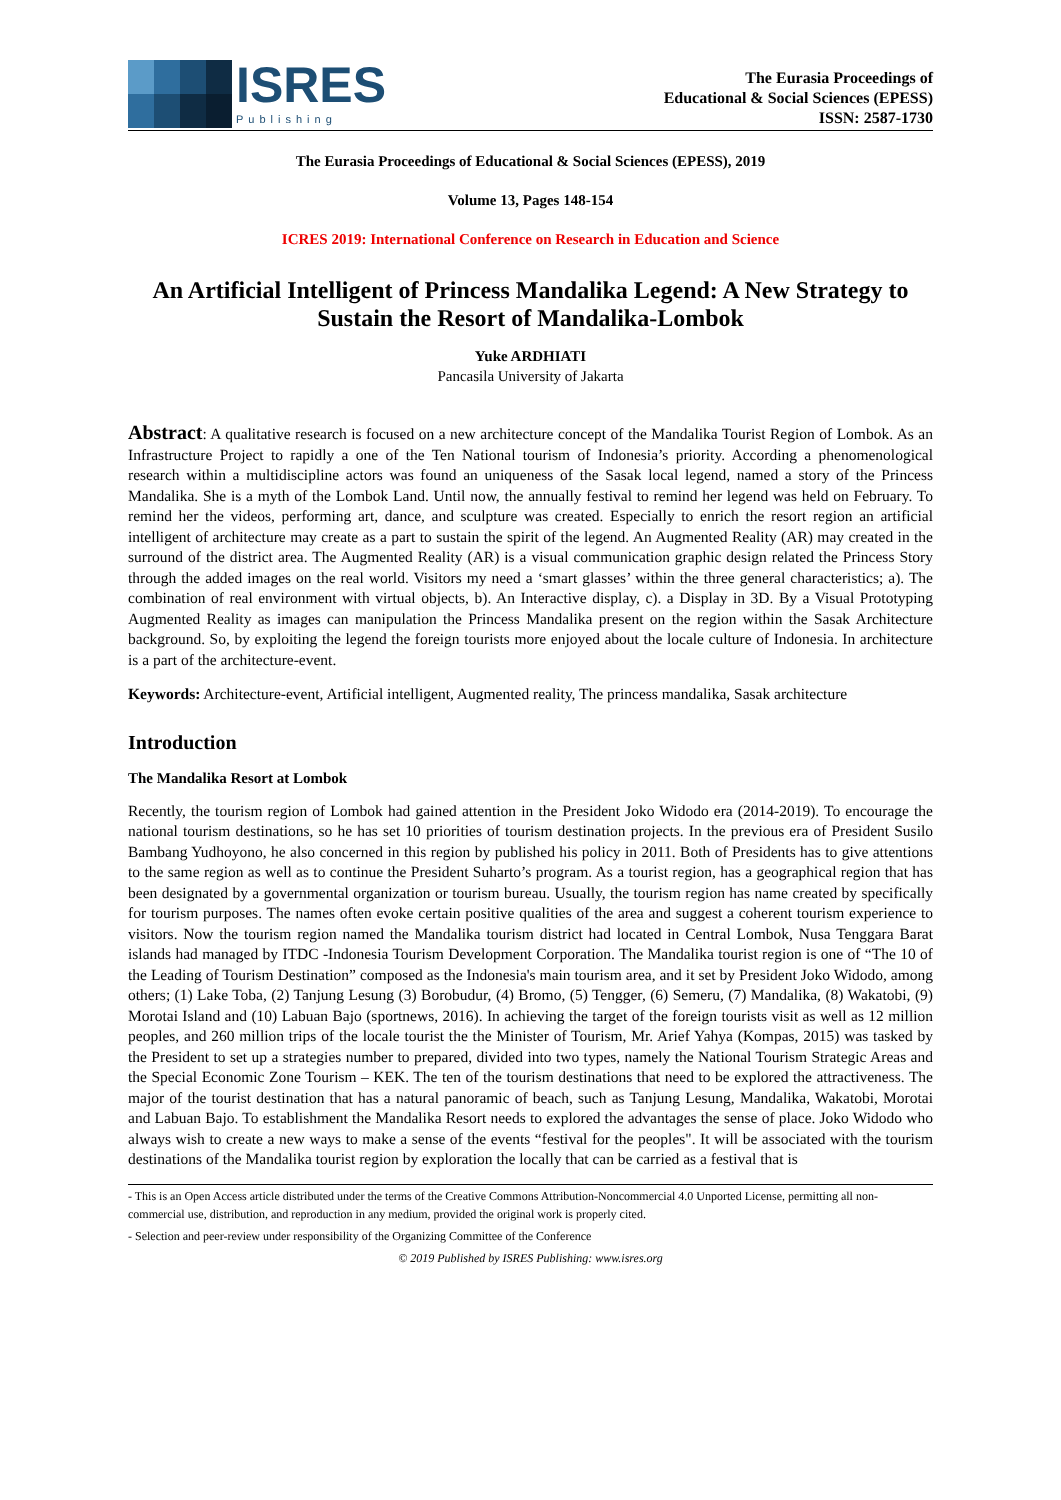ISRES
Publishing
The Eurasia Proceedings of
Educational & Social Sciences (EPESS)
ISSN: 2587-1730
The Eurasia Proceedings of Educational & Social Sciences (EPESS), 2019
Volume 13, Pages 148-154
ICRES 2019: International Conference on Research in Education and Science
An Artificial Intelligent of Princess Mandalika Legend: A New Strategy to Sustain the Resort of Mandalika-Lombok
Yuke ARDHIATI
Pancasila University of Jakarta
Abstract: A qualitative research is focused on a new architecture concept of the Mandalika Tourist Region of Lombok. As an Infrastructure Project to rapidly a one of the Ten National tourism of Indonesia’s priority. According a phenomenological research within a multidiscipline actors was found an uniqueness of the Sasak local legend, named a story of the Princess Mandalika. She is a myth of the Lombok Land. Until now, the annually festival to remind her legend was held on February. To remind her the videos, performing art, dance, and sculpture was created. Especially to enrich the resort region an artificial intelligent of architecture may create as a part to sustain the spirit of the legend. An Augmented Reality (AR) may created in the surround of the district area. The Augmented Reality (AR) is a visual communication graphic design related the Princess Story through the added images on the real world. Visitors my need a ‘smart glasses’ within the three general characteristics; a). The combination of real environment with virtual objects, b). An Interactive display, c). a Display in 3D. By a Visual Prototyping Augmented Reality as images can manipulation the Princess Mandalika present on the region within the Sasak Architecture background. So, by exploiting the legend the foreign tourists more enjoyed about the locale culture of Indonesia. In architecture is a part of the architecture-event.
Keywords: Architecture-event, Artificial intelligent, Augmented reality, The princess mandalika, Sasak architecture
Introduction
The Mandalika Resort at Lombok
Recently, the tourism region of Lombok had gained attention in the President Joko Widodo era (2014-2019). To encourage the national tourism destinations, so he has set 10 priorities of tourism destination projects. In the previous era of President Susilo Bambang Yudhoyono, he also concerned in this region by published his policy in 2011. Both of Presidents has to give attentions to the same region as well as to continue the President Suharto’s program. As a tourist region, has a geographical region that has been designated by a governmental organization or tourism bureau. Usually, the tourism region has name created by specifically for tourism purposes. The names often evoke certain positive qualities of the area and suggest a coherent tourism experience to visitors. Now the tourism region named the Mandalika tourism district had located in Central Lombok, Nusa Tenggara Barat islands had managed by ITDC -Indonesia Tourism Development Corporation. The Mandalika tourist region is one of “The 10 of the Leading of Tourism Destination” composed as the Indonesia's main tourism area, and it set by President Joko Widodo, among others; (1) Lake Toba, (2) Tanjung Lesung (3) Borobudur, (4) Bromo, (5) Tengger, (6) Semeru, (7) Mandalika, (8) Wakatobi, (9) Morotai Island and (10) Labuan Bajo (sportnews, 2016). In achieving the target of the foreign tourists visit as well as 12 million peoples, and 260 million trips of the locale tourist the the Minister of Tourism, Mr. Arief Yahya (Kompas, 2015) was tasked by the President to set up a strategies number to prepared, divided into two types, namely the National Tourism Strategic Areas and the Special Economic Zone Tourism – KEK. The ten of the tourism destinations that need to be explored the attractiveness. The major of the tourist destination that has a natural panoramic of beach, such as Tanjung Lesung, Mandalika, Wakatobi, Morotai and Labuan Bajo. To establishment the Mandalika Resort needs to explored the advantages the sense of place. Joko Widodo who always wish to create a new ways to make a sense of the events “festival for the peoples". It will be associated with the tourism destinations of the Mandalika tourist region by exploration the locally that can be carried as a festival that is
- This is an Open Access article distributed under the terms of the Creative Commons Attribution-Noncommercial 4.0 Unported License, permitting all non-commercial use, distribution, and reproduction in any medium, provided the original work is properly cited.
- Selection and peer-review under responsibility of the Organizing Committee of the Conference
© 2019 Published by ISRES Publishing: www.isres.org